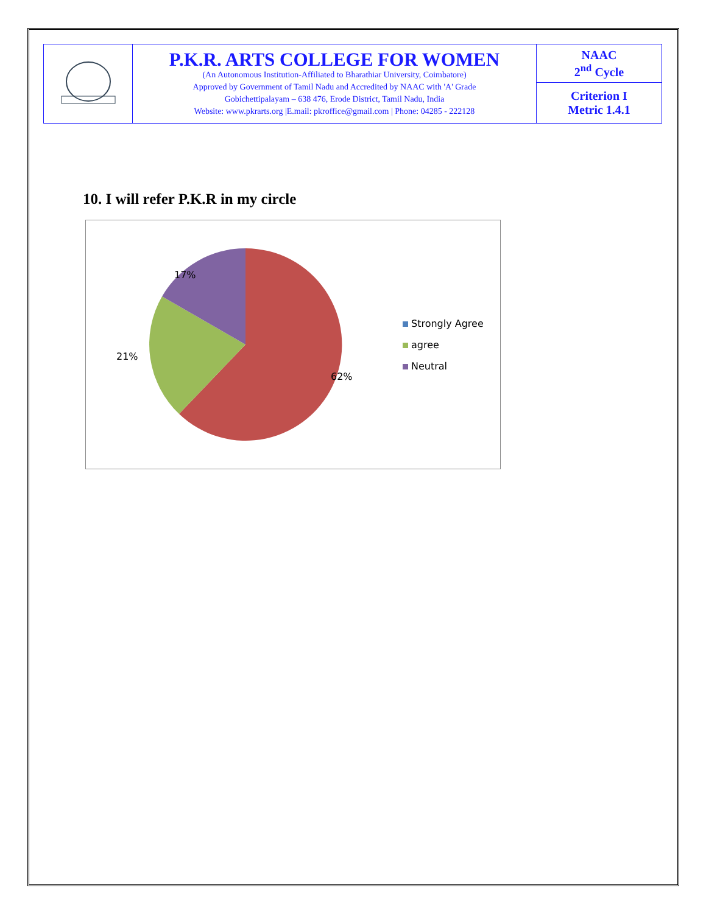| | P.K.R. ARTS COLLEGE FOR WOMEN (An Autonomous Institution-Affiliated to Bharathiar University, Coimbatore) Approved by Government of Tamil Nadu and Accredited by NAAC with 'A' Grade Gobichettipalayam – 638 476, Erode District, Tamil Nadu, India Website: www.pkrarts.org /E.mail: pkroffice@gmail.com / Phone: 04285 - 222128 | NAAC 2<sup>nd</sup> Cycle |
| | | Criterion I Metric 1.4.1 |
10. I will refer P.K.R in my circle
17%
21%
62%
Strongly Agree
agree
Neutral